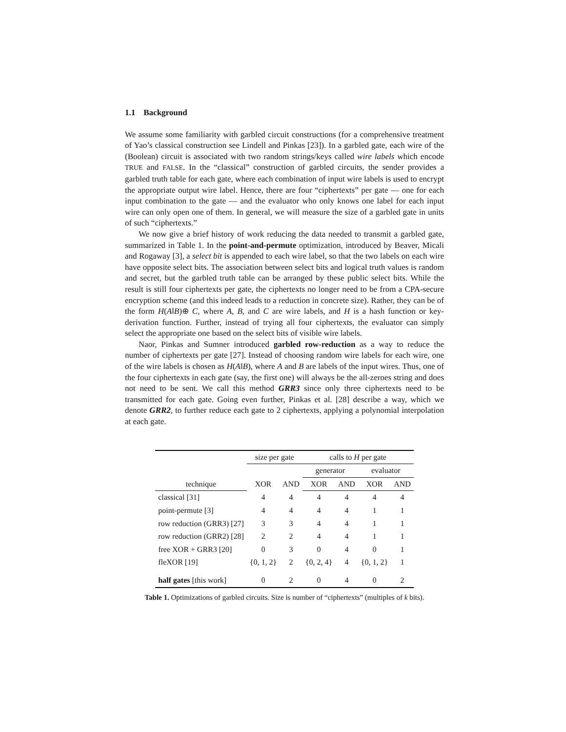1.1 Background
We assume some familiarity with garbled circuit constructions (for a comprehensive treatment of Yao’s classical construction see Lindell and Pinkas [23]). In a garbled gate, each wire of the (Boolean) circuit is associated with two random strings/keys called wire labels which encode TRUE and FALSE. In the “classical” construction of garbled circuits, the sender provides a garbled truth table for each gate, where each combination of input wire labels is used to encrypt the appropriate output wire label. Hence, there are four “ciphertexts” per gate — one for each input combination to the gate — and the evaluator who only knows one label for each input wire can only open one of them. In general, we will measure the size of a garbled gate in units of such “ciphertexts.”
We now give a brief history of work reducing the data needed to transmit a garbled gate, summarized in Table 1. In the point-and-permute optimization, introduced by Beaver, Micali and Rogaway [3], a select bit is appended to each wire label, so that the two labels on each wire have opposite select bits. The association between select bits and logical truth values is random and secret, but the garbled truth table can be arranged by these public select bits. While the result is still four ciphertexts per gate, the ciphertexts no longer need to be from a CPA-secure encryption scheme (and this indeed leads to a reduction in concrete size). Rather, they can be of the form H(A‖B)⊕ C, where A, B, and C are wire labels, and H is a hash function or key-derivation function. Further, instead of trying all four ciphertexts, the evaluator can simply select the appropriate one based on the select bits of visible wire labels.
Naor, Pinkas and Sumner introduced garbled row-reduction as a way to reduce the number of ciphertexts per gate [27]. Instead of choosing random wire labels for each wire, one of the wire labels is chosen as H(A‖B), where A and B are labels of the input wires. Thus, one of the four ciphertexts in each gate (say, the first one) will always be the all-zeroes string and does not need to be sent. We call this method GRR3 since only three ciphertexts need to be transmitted for each gate. Going even further, Pinkas et al. [28] describe a way, which we denote GRR2, to further reduce each gate to 2 ciphertexts, applying a polynomial interpolation at each gate.
| | size per gate | | calls to H per gate | | | |
| --- | --- | --- | --- | --- | --- | --- |
| | | | generator | | evaluator | |
| technique | XOR | AND | XOR | AND | XOR | AND |
| classical [31] | 4 | 4 | 4 | 4 | 4 | 4 |
| point-permute [3] | 4 | 4 | 4 | 4 | 1 | 1 |
| row reduction (GRR3) [27] | 3 | 3 | 4 | 4 | 1 | 1 |
| row reduction (GRR2) [28] | 2 | 2 | 4 | 4 | 1 | 1 |
| free XOR + GRR3 [20] | 0 | 3 | 0 | 4 | 0 | 1 |
| fleXOR [19] | {0, 1, 2} | 2 | {0, 2, 4} | 4 | {0, 1, 2} | 1 |
| half gates [this work] | 0 | 2 | 0 | 4 | 0 | 2 |
Table 1. Optimizations of garbled circuits. Size is number of “ciphertexts” (multiples of k bits).